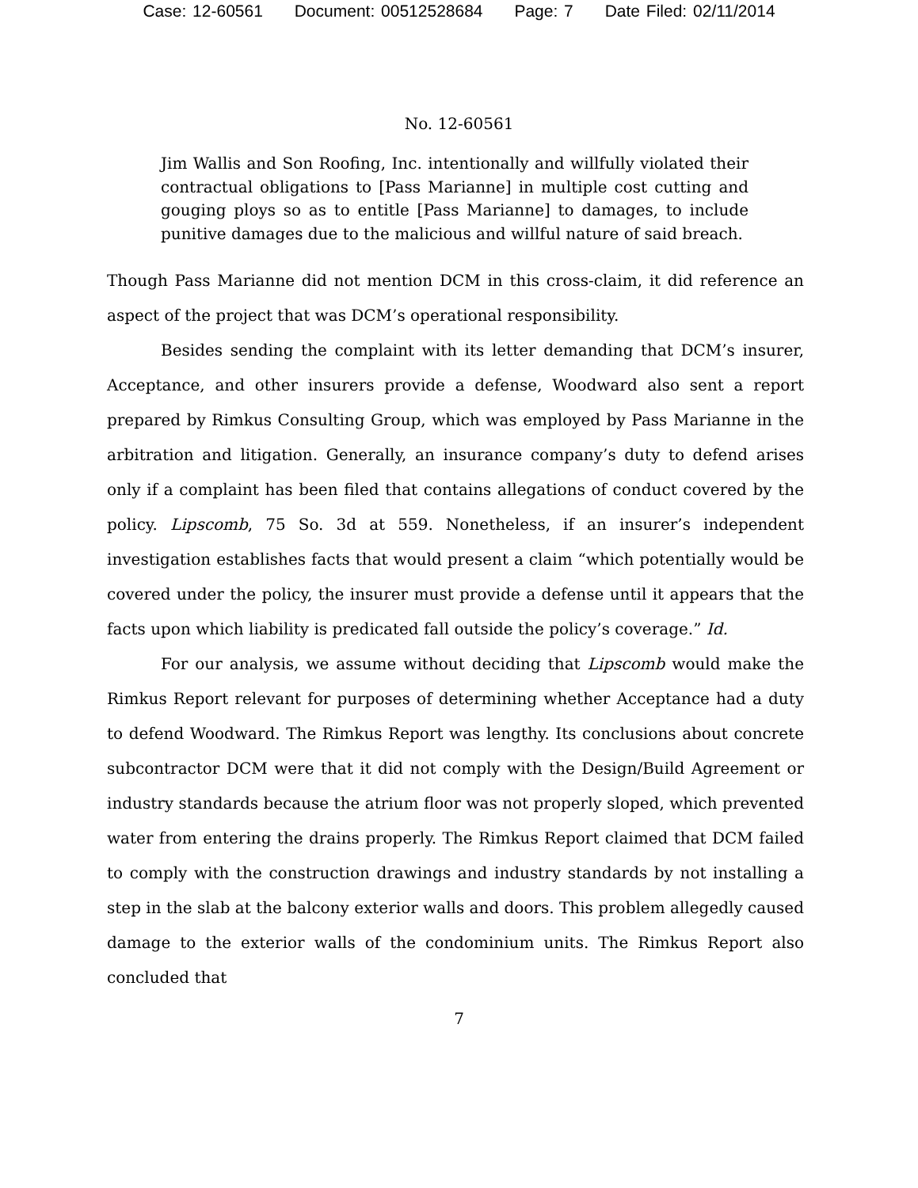Case: 12-60561 Document: 00512528684 Page: 7 Date Filed: 02/11/2014
No. 12-60561
Jim Wallis and Son Roofing, Inc. intentionally and willfully violated their contractual obligations to [Pass Marianne] in multiple cost cutting and gouging ploys so as to entitle [Pass Marianne] to damages, to include punitive damages due to the malicious and willful nature of said breach.
Though Pass Marianne did not mention DCM in this cross-claim, it did reference an aspect of the project that was DCM’s operational responsibility.
Besides sending the complaint with its letter demanding that DCM’s insurer, Acceptance, and other insurers provide a defense, Woodward also sent a report prepared by Rimkus Consulting Group, which was employed by Pass Marianne in the arbitration and litigation. Generally, an insurance company’s duty to defend arises only if a complaint has been filed that contains allegations of conduct covered by the policy. Lipscomb, 75 So. 3d at 559. Nonetheless, if an insurer’s independent investigation establishes facts that would present a claim “which potentially would be covered under the policy, the insurer must provide a defense until it appears that the facts upon which liability is predicated fall outside the policy’s coverage.” Id.
For our analysis, we assume without deciding that Lipscomb would make the Rimkus Report relevant for purposes of determining whether Acceptance had a duty to defend Woodward. The Rimkus Report was lengthy. Its conclusions about concrete subcontractor DCM were that it did not comply with the Design/Build Agreement or industry standards because the atrium floor was not properly sloped, which prevented water from entering the drains properly. The Rimkus Report claimed that DCM failed to comply with the construction drawings and industry standards by not installing a step in the slab at the balcony exterior walls and doors. This problem allegedly caused damage to the exterior walls of the condominium units. The Rimkus Report also concluded that
7